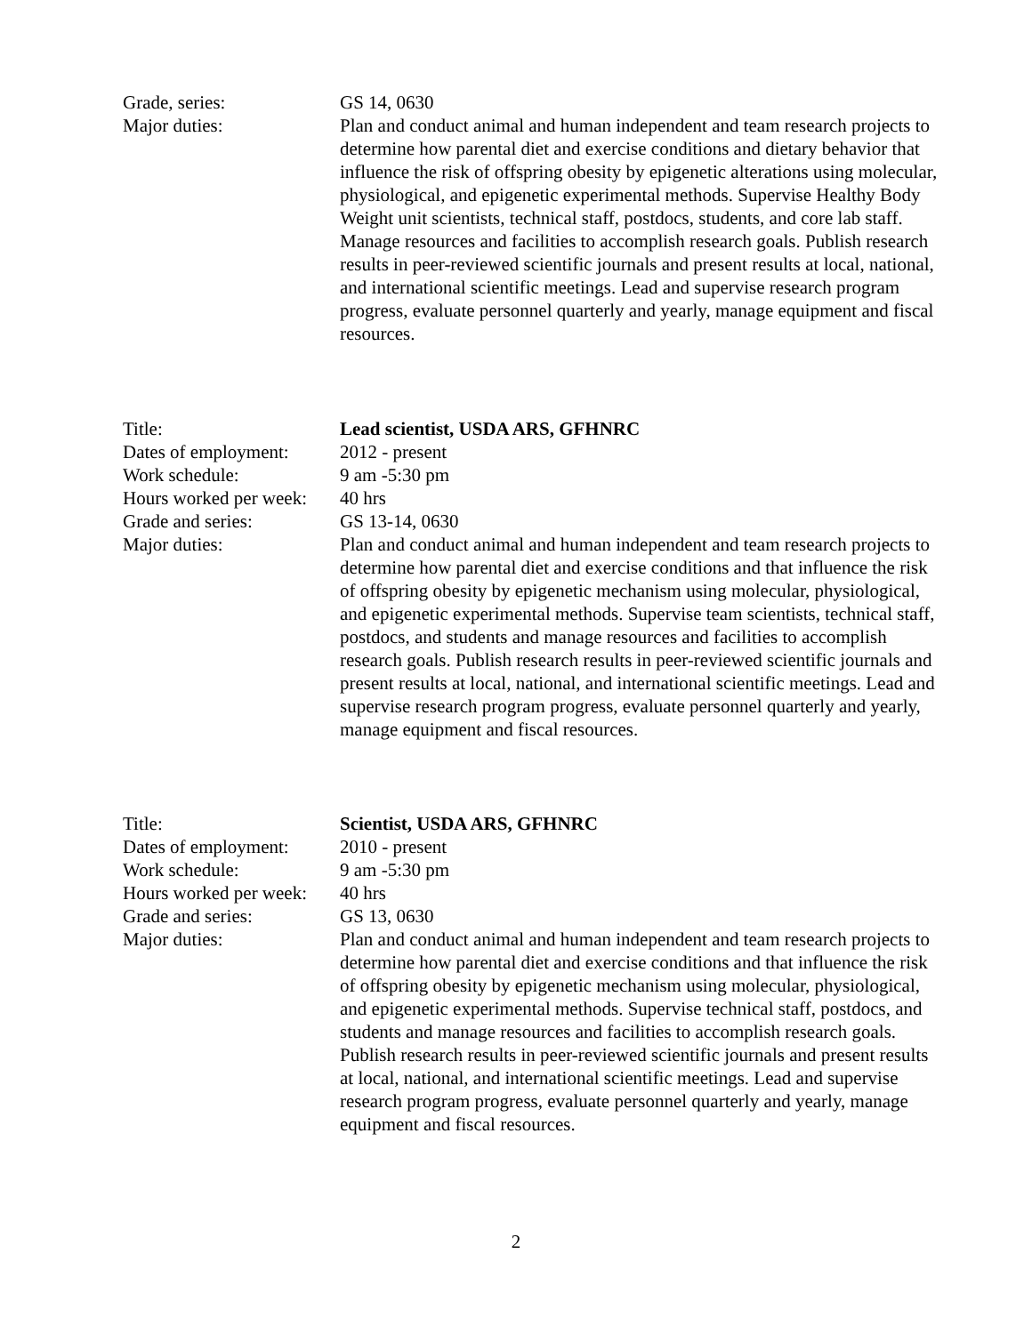Grade, series: GS 14, 0630
Major duties: Plan and conduct animal and human independent and team research projects to determine how parental diet and exercise conditions and dietary behavior that influence the risk of offspring obesity by epigenetic alterations using molecular, physiological, and epigenetic experimental methods. Supervise Healthy Body Weight unit scientists, technical staff, postdocs, students, and core lab staff. Manage resources and facilities to accomplish research goals. Publish research results in peer-reviewed scientific journals and present results at local, national, and international scientific meetings. Lead and supervise research program progress, evaluate personnel quarterly and yearly, manage equipment and fiscal resources.
Title: Lead scientist, USDA ARS, GFHNRC
Dates of employment:
2012 - present
Work schedule: 9 am -5:30 pm
Hours worked per week:
40 hrs
Grade and series: GS 13-14, 0630
Major duties: Plan and conduct animal and human independent and team research projects to determine how parental diet and exercise conditions and that influence the risk of offspring obesity by epigenetic mechanism using molecular, physiological, and epigenetic experimental methods. Supervise team scientists, technical staff, postdocs, and students and manage resources and facilities to accomplish research goals. Publish research results in peer-reviewed scientific journals and present results at local, national, and international scientific meetings. Lead and supervise research program progress, evaluate personnel quarterly and yearly, manage equipment and fiscal resources.
Title: Scientist, USDA ARS, GFHNRC
Dates of employment:
2010 - present
Work schedule: 9 am -5:30 pm
Hours worked per week:
40 hrs
Grade and series: GS 13, 0630
Major duties: Plan and conduct animal and human independent and team research projects to determine how parental diet and exercise conditions and that influence the risk of offspring obesity by epigenetic mechanism using molecular, physiological, and epigenetic experimental methods. Supervise technical staff, postdocs, and students and manage resources and facilities to accomplish research goals. Publish research results in peer-reviewed scientific journals and present results at local, national, and international scientific meetings. Lead and supervise research program progress, evaluate personnel quarterly and yearly, manage equipment and fiscal resources.
2